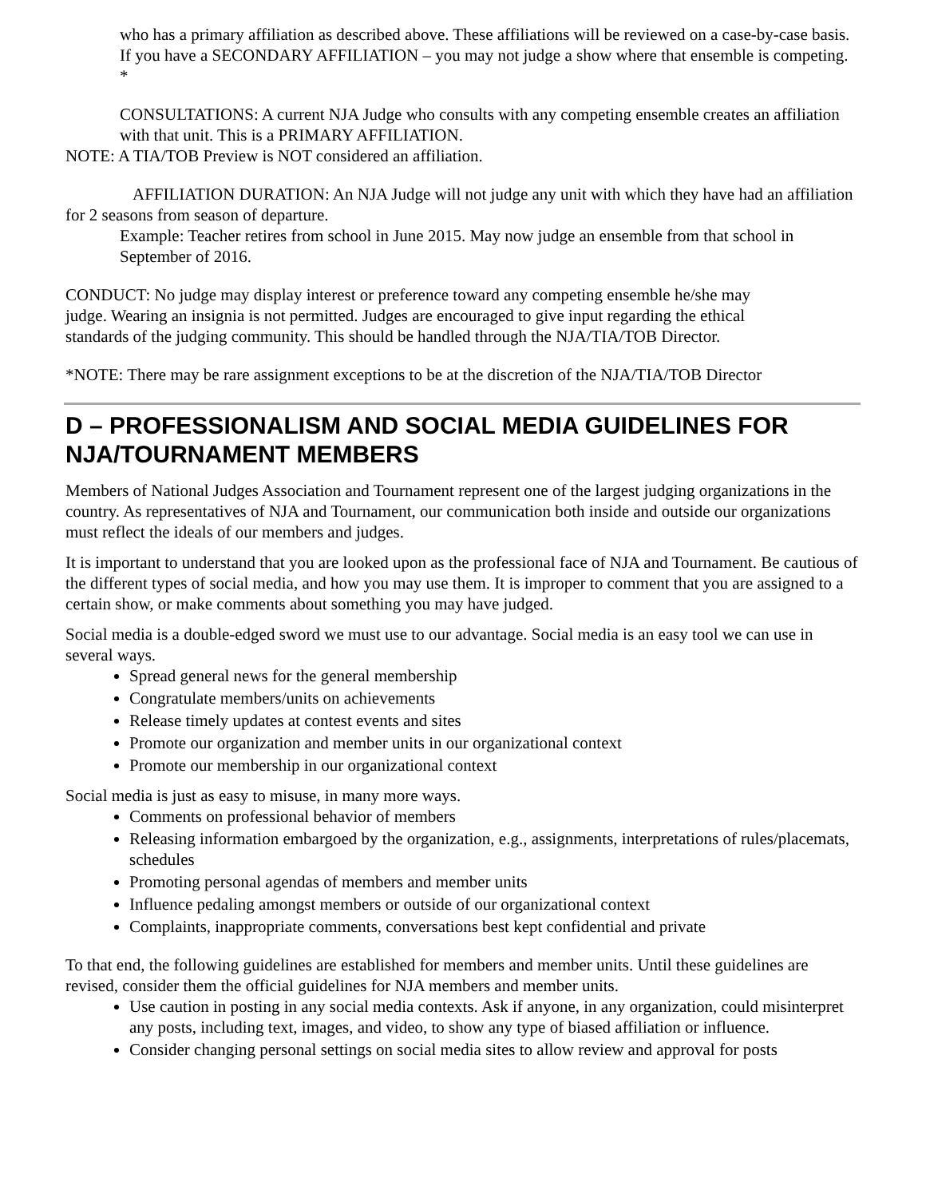who has a primary affiliation as described above. These affiliations will be reviewed on a case-by-case basis. If you have a SECONDARY AFFILIATION – you may not judge a show where that ensemble is competing. *
CONSULTATIONS: A current NJA Judge who consults with any competing ensemble creates an affiliation with that unit. This is a PRIMARY AFFILIATION.
NOTE: A TIA/TOB Preview is NOT considered an affiliation.
AFFILIATION DURATION: An NJA Judge will not judge any unit with which they have had an affiliation for 2 seasons from season of departure.
Example: Teacher retires from school in June 2015. May now judge an ensemble from that school in September of 2016.
CONDUCT: No judge may display interest or preference toward any competing ensemble he/she may judge. Wearing an insignia is not permitted. Judges are encouraged to give input regarding the ethical standards of the judging community. This should be handled through the NJA/TIA/TOB Director.
*NOTE: There may be rare assignment exceptions to be at the discretion of the NJA/TIA/TOB Director
D – PROFESSIONALISM AND SOCIAL MEDIA GUIDELINES FOR NJA/TOURNAMENT MEMBERS
Members of National Judges Association and Tournament represent one of the largest judging organizations in the country. As representatives of NJA and Tournament, our communication both inside and outside our organizations must reflect the ideals of our members and judges.
It is important to understand that you are looked upon as the professional face of NJA and Tournament. Be cautious of the different types of social media, and how you may use them. It is improper to comment that you are assigned to a certain show, or make comments about something you may have judged.
Social media is a double-edged sword we must use to our advantage. Social media is an easy tool we can use in several ways.
Spread general news for the general membership
Congratulate members/units on achievements
Release timely updates at contest events and sites
Promote our organization and member units in our organizational context
Promote our membership in our organizational context
Social media is just as easy to misuse, in many more ways.
Comments on professional behavior of members
Releasing information embargoed by the organization, e.g., assignments, interpretations of rules/placemats, schedules
Promoting personal agendas of members and member units
Influence pedaling amongst members or outside of our organizational context
Complaints, inappropriate comments, conversations best kept confidential and private
To that end, the following guidelines are established for members and member units. Until these guidelines are revised, consider them the official guidelines for NJA members and member units.
Use caution in posting in any social media contexts. Ask if anyone, in any organization, could misinterpret any posts, including text, images, and video, to show any type of biased affiliation or influence.
Consider changing personal settings on social media sites to allow review and approval for posts